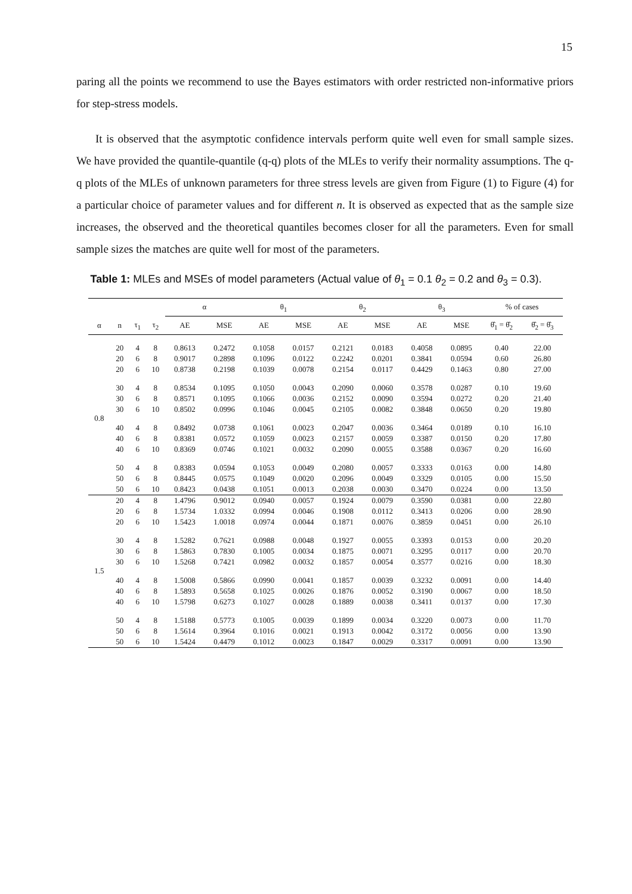15
paring all the points we recommend to use the Bayes estimators with order restricted non-informative priors for step-stress models.
It is observed that the asymptotic confidence intervals perform quite well even for small sample sizes. We have provided the quantile-quantile (q-q) plots of the MLEs to verify their normality assumptions. The q-q plots of the MLEs of unknown parameters for three stress levels are given from Figure (1) to Figure (4) for a particular choice of parameter values and for different n. It is observed as expected that as the sample size increases, the observed and the theoretical quantiles becomes closer for all the parameters. Even for small sample sizes the matches are quite well for most of the parameters.
Table 1: MLEs and MSEs of model parameters (Actual value of θ<sub>1</sub> = 0.1 θ<sub>2</sub> = 0.2 and θ<sub>3</sub> = 0.3).
| | | | | α | | θ<sub>1</sub> | | θ<sub>2</sub> | | θ<sub>3</sub> | | % of cases | |
| --- | --- | --- | --- | --- | --- | --- | --- | --- | --- | --- | --- | --- | --- |
| α | n | τ<sub>1</sub> | τ<sub>2</sub> | AE | MSE | AE | MSE | AE | MSE | AE | MSE | θ̂<sub>1</sub> = θ̂<sub>2</sub> | θ̂<sub>2</sub> = θ̂<sub>3</sub> |
| 0.8 | 20 | 4 | 8 | 0.8613 | 0.2472 | 0.1058 | 0.0157 | 0.2121 | 0.0183 | 0.4058 | 0.0895 | 0.40 | 22.00 |
| | 20 | 6 | 8 | 0.9017 | 0.2898 | 0.1096 | 0.0122 | 0.2242 | 0.0201 | 0.3841 | 0.0594 | 0.60 | 26.80 |
| | 20 | 6 | 10 | 0.8738 | 0.2198 | 0.1039 | 0.0078 | 0.2154 | 0.0117 | 0.4429 | 0.1463 | 0.80 | 27.00 |
| | 30 | 4 | 8 | 0.8534 | 0.1095 | 0.1050 | 0.0043 | 0.2090 | 0.0060 | 0.3578 | 0.0287 | 0.10 | 19.60 |
| | 30 | 6 | 8 | 0.8571 | 0.1095 | 0.1066 | 0.0036 | 0.2152 | 0.0090 | 0.3594 | 0.0272 | 0.20 | 21.40 |
| | 30 | 6 | 10 | 0.8502 | 0.0996 | 0.1046 | 0.0045 | 0.2105 | 0.0082 | 0.3848 | 0.0650 | 0.20 | 19.80 |
| | 40 | 4 | 8 | 0.8492 | 0.0738 | 0.1061 | 0.0023 | 0.2047 | 0.0036 | 0.3464 | 0.0189 | 0.10 | 16.10 |
| | 40 | 6 | 8 | 0.8381 | 0.0572 | 0.1059 | 0.0023 | 0.2157 | 0.0059 | 0.3387 | 0.0150 | 0.20 | 17.80 |
| | 40 | 6 | 10 | 0.8369 | 0.0746 | 0.1021 | 0.0032 | 0.2090 | 0.0055 | 0.3588 | 0.0367 | 0.20 | 16.60 |
| | 50 | 4 | 8 | 0.8383 | 0.0594 | 0.1053 | 0.0049 | 0.2080 | 0.0057 | 0.3333 | 0.0163 | 0.00 | 14.80 |
| | 50 | 6 | 8 | 0.8445 | 0.0575 | 0.1049 | 0.0020 | 0.2096 | 0.0049 | 0.3329 | 0.0105 | 0.00 | 15.50 |
| | 50 | 6 | 10 | 0.8423 | 0.0438 | 0.1051 | 0.0013 | 0.2038 | 0.0030 | 0.3470 | 0.0224 | 0.00 | 13.50 |
| 1.5 | 20 | 4 | 8 | 1.4796 | 0.9012 | 0.0940 | 0.0057 | 0.1924 | 0.0079 | 0.3590 | 0.0381 | 0.00 | 22.80 |
| | 20 | 6 | 8 | 1.5734 | 1.0332 | 0.0994 | 0.0046 | 0.1908 | 0.0112 | 0.3413 | 0.0206 | 0.00 | 28.90 |
| | 20 | 6 | 10 | 1.5423 | 1.0018 | 0.0974 | 0.0044 | 0.1871 | 0.0076 | 0.3859 | 0.0451 | 0.00 | 26.10 |
| | 30 | 4 | 8 | 1.5282 | 0.7621 | 0.0988 | 0.0048 | 0.1927 | 0.0055 | 0.3393 | 0.0153 | 0.00 | 20.20 |
| | 30 | 6 | 8 | 1.5863 | 0.7830 | 0.1005 | 0.0034 | 0.1875 | 0.0071 | 0.3295 | 0.0117 | 0.00 | 20.70 |
| | 30 | 6 | 10 | 1.5268 | 0.7421 | 0.0982 | 0.0032 | 0.1857 | 0.0054 | 0.3577 | 0.0216 | 0.00 | 18.30 |
| | 40 | 4 | 8 | 1.5008 | 0.5866 | 0.0990 | 0.0041 | 0.1857 | 0.0039 | 0.3232 | 0.0091 | 0.00 | 14.40 |
| | 40 | 6 | 8 | 1.5893 | 0.5658 | 0.1025 | 0.0026 | 0.1876 | 0.0052 | 0.3190 | 0.0067 | 0.00 | 18.50 |
| | 40 | 6 | 10 | 1.5798 | 0.6273 | 0.1027 | 0.0028 | 0.1889 | 0.0038 | 0.3411 | 0.0137 | 0.00 | 17.30 |
| | 50 | 4 | 8 | 1.5188 | 0.5773 | 0.1005 | 0.0039 | 0.1899 | 0.0034 | 0.3220 | 0.0073 | 0.00 | 11.70 |
| | 50 | 6 | 8 | 1.5614 | 0.3964 | 0.1016 | 0.0021 | 0.1913 | 0.0042 | 0.3172 | 0.0056 | 0.00 | 13.90 |
| | 50 | 6 | 10 | 1.5424 | 0.4479 | 0.1012 | 0.0023 | 0.1847 | 0.0029 | 0.3317 | 0.0091 | 0.00 | 13.90 |